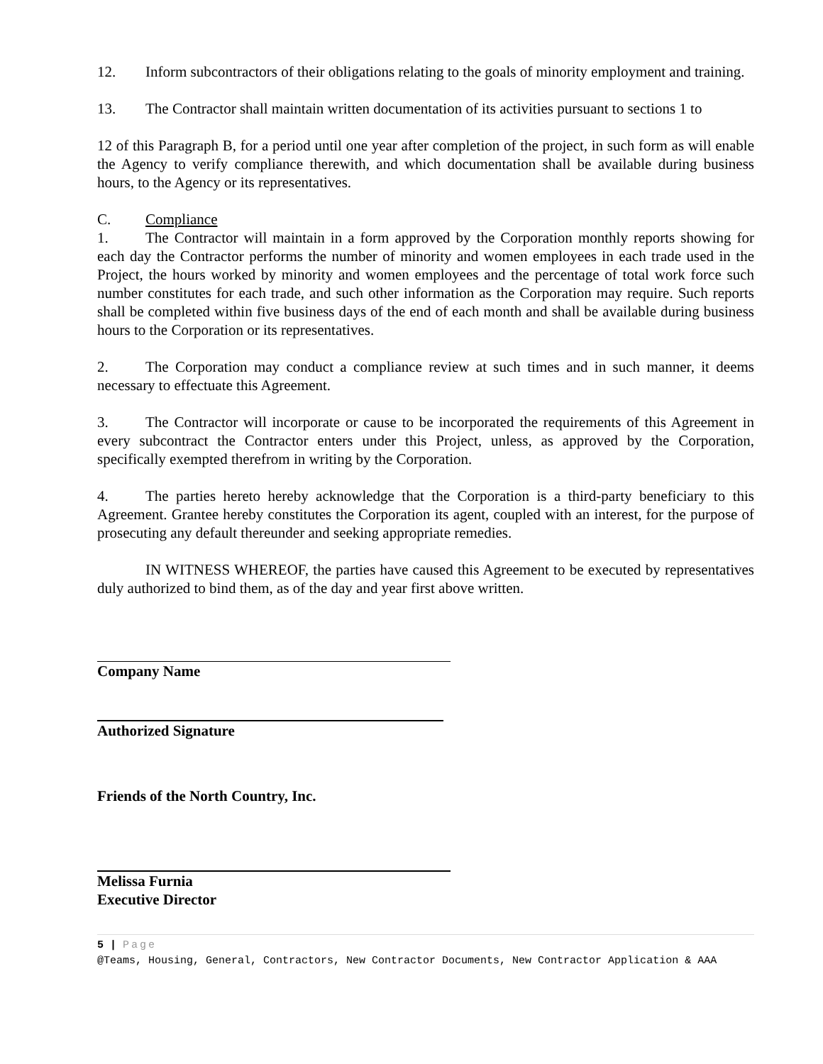12. Inform subcontractors of their obligations relating to the goals of minority employment and training.
13. The Contractor shall maintain written documentation of its activities pursuant to sections 1 to
12 of this Paragraph B, for a period until one year after completion of the project, in such form as will enable the Agency to verify compliance therewith, and which documentation shall be available during business hours, to the Agency or its representatives.
C. Compliance
1. The Contractor will maintain in a form approved by the Corporation monthly reports showing for each day the Contractor performs the number of minority and women employees in each trade used in the Project, the hours worked by minority and women employees and the percentage of total work force such number constitutes for each trade, and such other information as the Corporation may require. Such reports shall be completed within five business days of the end of each month and shall be available during business hours to the Corporation or its representatives.
2. The Corporation may conduct a compliance review at such times and in such manner, it deems necessary to effectuate this Agreement.
3. The Contractor will incorporate or cause to be incorporated the requirements of this Agreement in every subcontract the Contractor enters under this Project, unless, as approved by the Corporation, specifically exempted therefrom in writing by the Corporation.
4. The parties hereto hereby acknowledge that the Corporation is a third-party beneficiary to this Agreement. Grantee hereby constitutes the Corporation its agent, coupled with an interest, for the purpose of prosecuting any default thereunder and seeking appropriate remedies.
IN WITNESS WHEREOF, the parties have caused this Agreement to be executed by representatives duly authorized to bind them, as of the day and year first above written.
Company Name
Authorized Signature
Friends of the North Country, Inc.
Melissa Furnia
Executive Director
5 | Page
@Teams, Housing, General, Contractors, New Contractor Documents, New Contractor Application & AAA